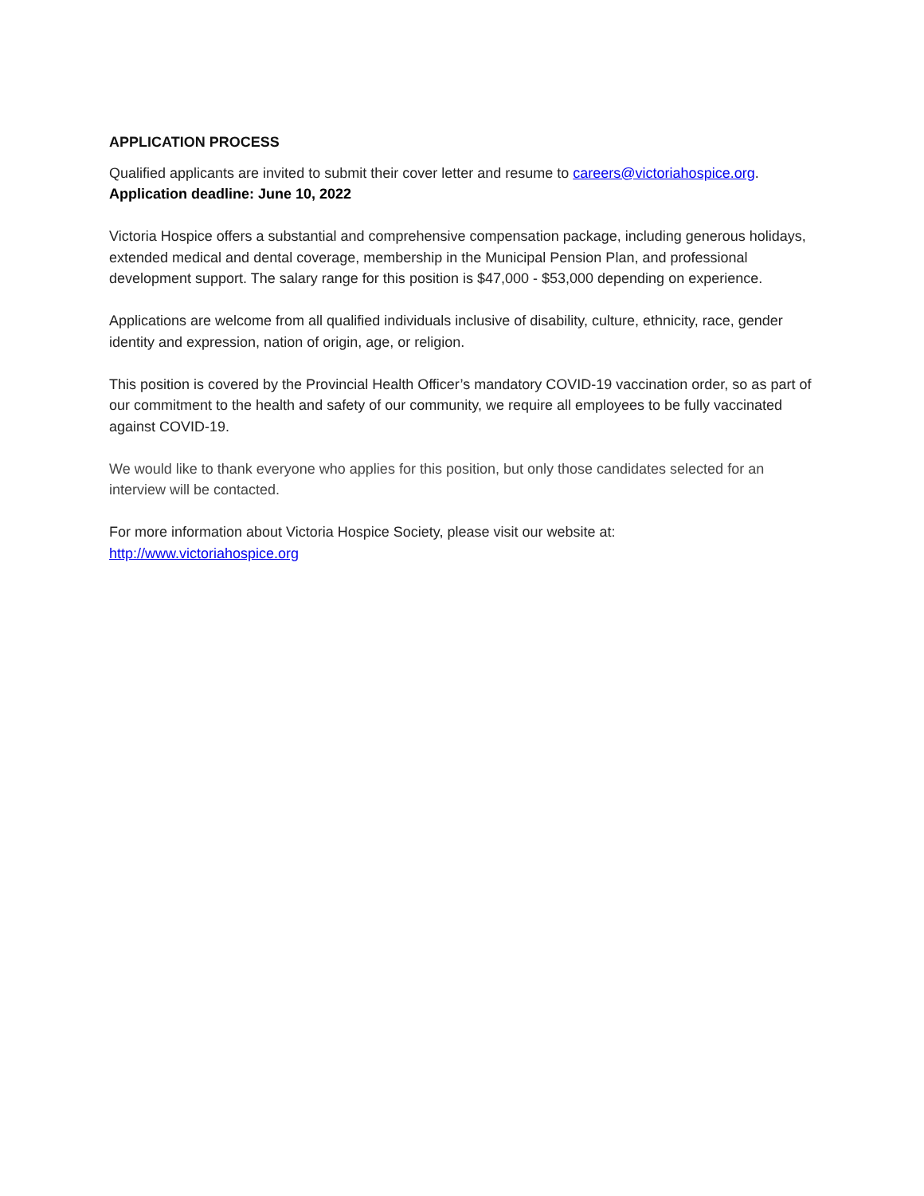APPLICATION PROCESS
Qualified applicants are invited to submit their cover letter and resume to careers@victoriahospice.org.
Application deadline: June 10, 2022
Victoria Hospice offers a substantial and comprehensive compensation package, including generous holidays, extended medical and dental coverage, membership in the Municipal Pension Plan, and professional development support. The salary range for this position is $47,000 - $53,000 depending on experience.
Applications are welcome from all qualified individuals inclusive of disability, culture, ethnicity, race, gender identity and expression, nation of origin, age, or religion.
This position is covered by the Provincial Health Officer’s mandatory COVID-19 vaccination order, so as part of our commitment to the health and safety of our community, we require all employees to be fully vaccinated against COVID-19.
We would like to thank everyone who applies for this position, but only those candidates selected for an interview will be contacted.
For more information about Victoria Hospice Society, please visit our website at:
http://www.victoriahospice.org